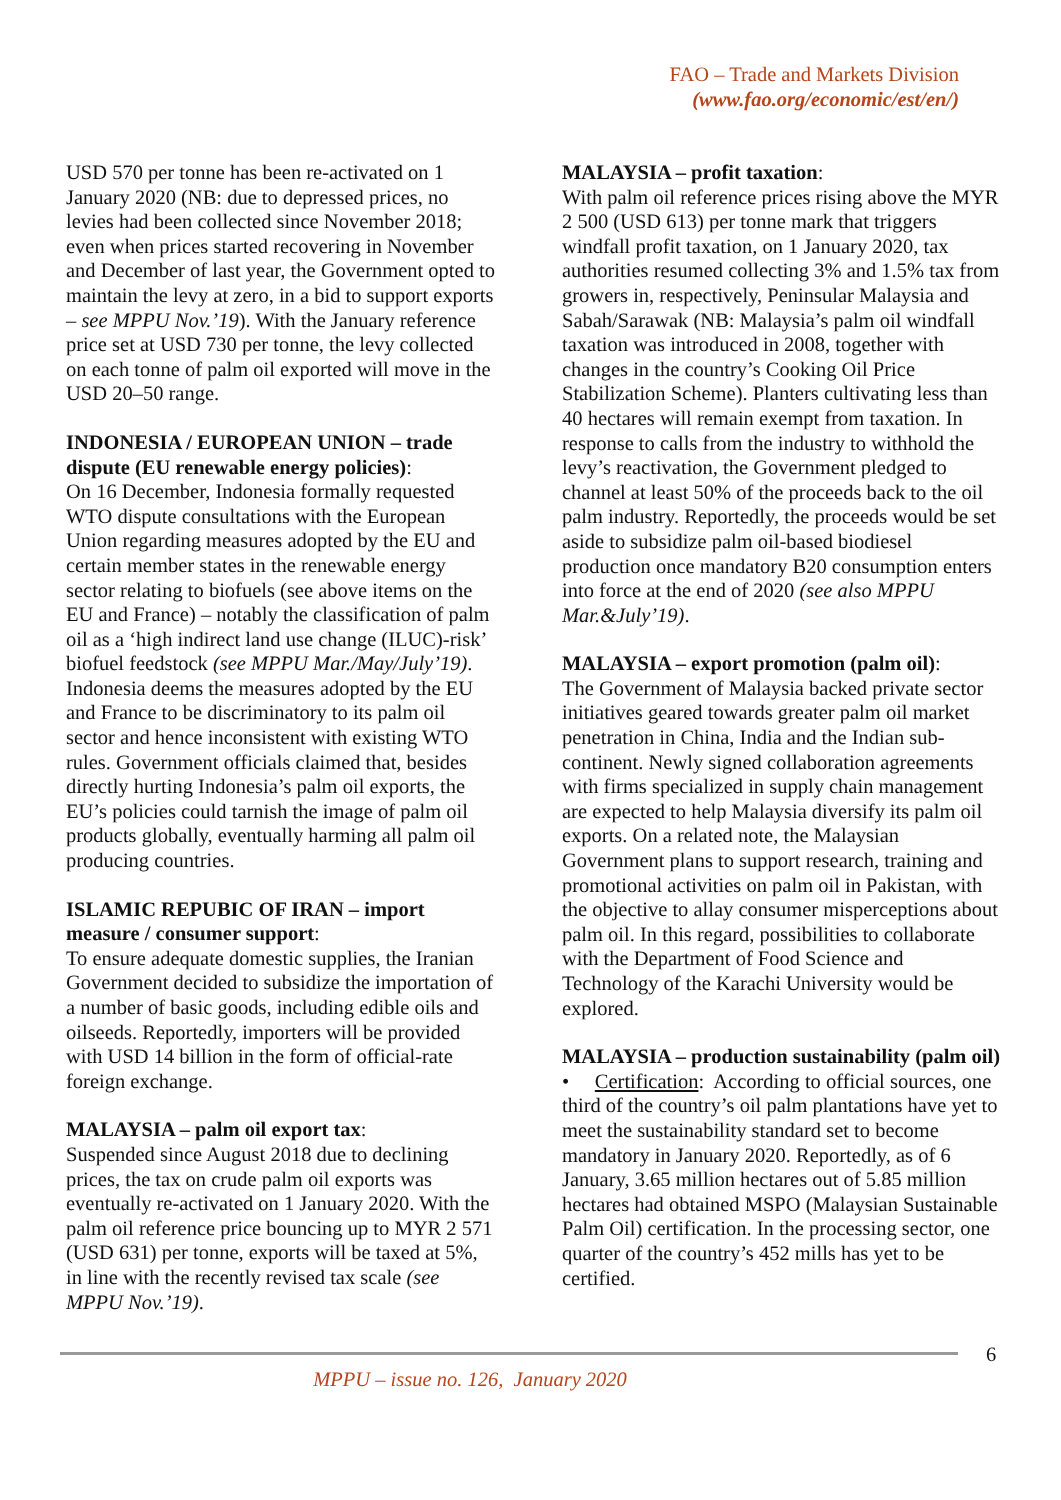FAO – Trade and Markets Division
(www.fao.org/economic/est/en/)
USD 570 per tonne has been re-activated on 1 January 2020 (NB: due to depressed prices, no levies had been collected since November 2018; even when prices started recovering in November and December of last year, the Government opted to maintain the levy at zero, in a bid to support exports – see MPPU Nov.’19). With the January reference price set at USD 730 per tonne, the levy collected on each tonne of palm oil exported will move in the USD 20–50 range.
INDONESIA / EUROPEAN UNION – trade dispute (EU renewable energy policies):
On 16 December, Indonesia formally requested WTO dispute consultations with the European Union regarding measures adopted by the EU and certain member states in the renewable energy sector relating to biofuels (see above items on the EU and France) – notably the classification of palm oil as a ‘high indirect land use change (ILUC)-risk’ biofuel feedstock (see MPPU Mar./May/July’19). Indonesia deems the measures adopted by the EU and France to be discriminatory to its palm oil sector and hence inconsistent with existing WTO rules. Government officials claimed that, besides directly hurting Indonesia’s palm oil exports, the EU’s policies could tarnish the image of palm oil products globally, eventually harming all palm oil producing countries.
ISLAMIC REPUBIC OF IRAN – import measure / consumer support:
To ensure adequate domestic supplies, the Iranian Government decided to subsidize the importation of a number of basic goods, including edible oils and oilseeds. Reportedly, importers will be provided with USD 14 billion in the form of official-rate foreign exchange.
MALAYSIA – palm oil export tax:
Suspended since August 2018 due to declining prices, the tax on crude palm oil exports was eventually re-activated on 1 January 2020. With the palm oil reference price bouncing up to MYR 2 571 (USD 631) per tonne, exports will be taxed at 5%, in line with the recently revised tax scale (see MPPU Nov.’19).
MALAYSIA – profit taxation:
With palm oil reference prices rising above the MYR 2 500 (USD 613) per tonne mark that triggers windfall profit taxation, on 1 January 2020, tax authorities resumed collecting 3% and 1.5% tax from growers in, respectively, Peninsular Malaysia and Sabah/Sarawak (NB: Malaysia’s palm oil windfall taxation was introduced in 2008, together with changes in the country’s Cooking Oil Price Stabilization Scheme). Planters cultivating less than 40 hectares will remain exempt from taxation. In response to calls from the industry to withhold the levy’s reactivation, the Government pledged to channel at least 50% of the proceeds back to the oil palm industry. Reportedly, the proceeds would be set aside to subsidize palm oil-based biodiesel production once mandatory B20 consumption enters into force at the end of 2020 (see also MPPU Mar.&July’19).
MALAYSIA – export promotion (palm oil):
The Government of Malaysia backed private sector initiatives geared towards greater palm oil market penetration in China, India and the Indian sub-continent. Newly signed collaboration agreements with firms specialized in supply chain management are expected to help Malaysia diversify its palm oil exports. On a related note, the Malaysian Government plans to support research, training and promotional activities on palm oil in Pakistan, with the objective to allay consumer misperceptions about palm oil. In this regard, possibilities to collaborate with the Department of Food Science and Technology of the Karachi University would be explored.
MALAYSIA – production sustainability (palm oil)
• Certification: According to official sources, one third of the country’s oil palm plantations have yet to meet the sustainability standard set to become mandatory in January 2020. Reportedly, as of 6 January, 3.65 million hectares out of 5.85 million hectares had obtained MSPO (Malaysian Sustainable Palm Oil) certification. In the processing sector, one quarter of the country’s 452 mills has yet to be certified.
6
MPPU – issue no. 126, January 2020